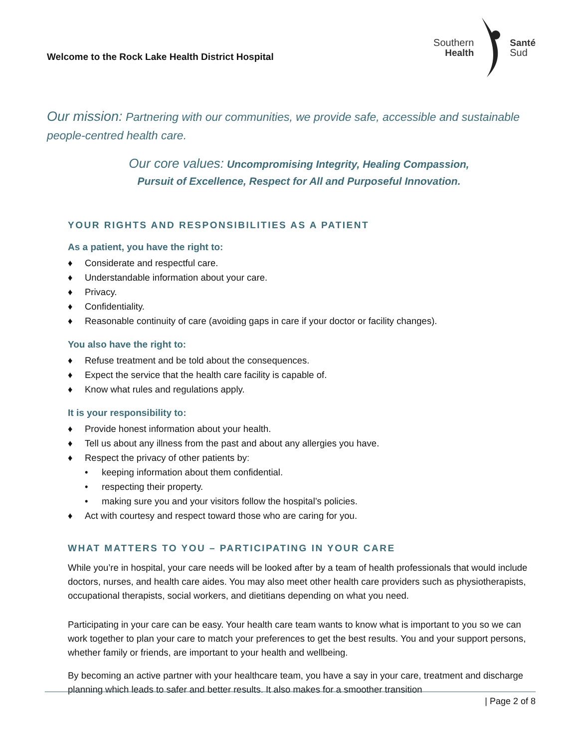Welcome to the Rock Lake Health District Hospital
Southern
Health
Santé
Sud
Our mission: Partnering with our communities, we provide safe, accessible and sustainable people-centred health care.
Our core values: Uncompromising Integrity, Healing Compassion,
Pursuit of Excellence, Respect for All and Purposeful Innovation.
YOUR RIGHTS AND RESPONSIBILITIES AS A PATIENT
As a patient, you have the right to:
♦ Considerate and respectful care.
♦ Understandable information about your care.
♦ Privacy.
♦ Confidentiality.
♦ Reasonable continuity of care (avoiding gaps in care if your doctor or facility changes).
You also have the right to:
♦ Refuse treatment and be told about the consequences.
♦ Expect the service that the health care facility is capable of.
♦ Know what rules and regulations apply.
It is your responsibility to:
♦ Provide honest information about your health.
♦ Tell us about any illness from the past and about any allergies you have.
♦ Respect the privacy of other patients by:
• keeping information about them confidential.
• respecting their property.
• making sure you and your visitors follow the hospital’s policies.
♦ Act with courtesy and respect toward those who are caring for you.
WHAT MATTERS TO YOU – PARTICIPATING IN YOUR CARE
While you’re in hospital, your care needs will be looked after by a team of health professionals that would include doctors, nurses, and health care aides. You may also meet other health care providers such as physiotherapists, occupational therapists, social workers, and dietitians depending on what you need.
Participating in your care can be easy. Your health care team wants to know what is important to you so we can work together to plan your care to match your preferences to get the best results. You and your support persons, whether family or friends, are important to your health and wellbeing.
By becoming an active partner with your healthcare team, you have a say in your care, treatment and discharge planning which leads to safer and better results. It also makes for a smoother transition
| Page 2 of 8